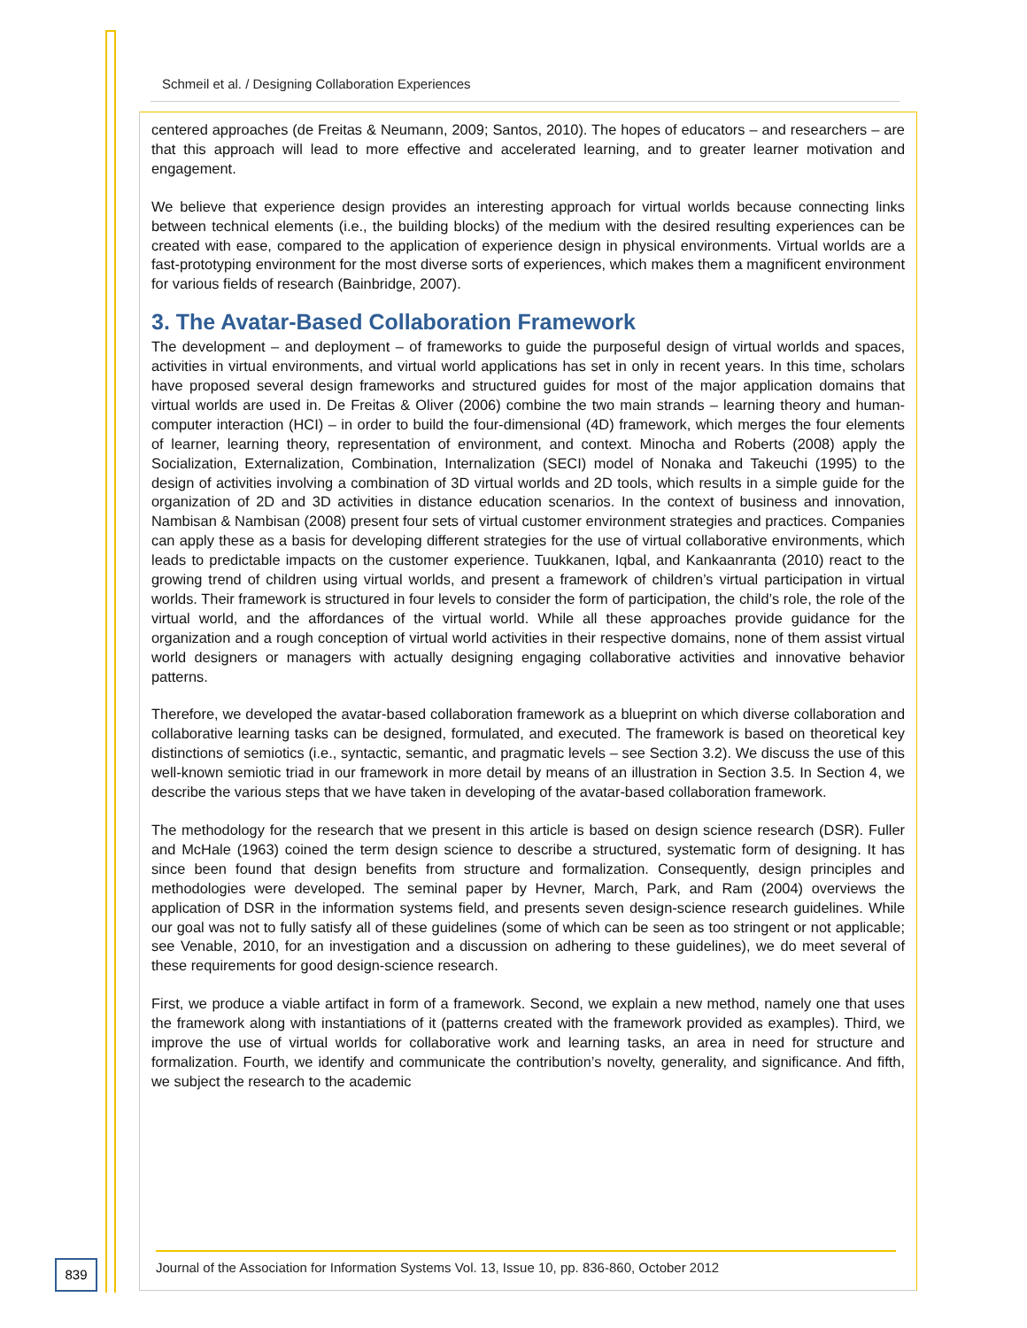Schmeil et al. / Designing Collaboration Experiences
centered approaches (de Freitas & Neumann, 2009; Santos, 2010). The hopes of educators – and researchers – are that this approach will lead to more effective and accelerated learning, and to greater learner motivation and engagement.
We believe that experience design provides an interesting approach for virtual worlds because connecting links between technical elements (i.e., the building blocks) of the medium with the desired resulting experiences can be created with ease, compared to the application of experience design in physical environments. Virtual worlds are a fast-prototyping environment for the most diverse sorts of experiences, which makes them a magnificent environment for various fields of research (Bainbridge, 2007).
3. The Avatar-Based Collaboration Framework
The development – and deployment – of frameworks to guide the purposeful design of virtual worlds and spaces, activities in virtual environments, and virtual world applications has set in only in recent years. In this time, scholars have proposed several design frameworks and structured guides for most of the major application domains that virtual worlds are used in. De Freitas & Oliver (2006) combine the two main strands – learning theory and human-computer interaction (HCI) – in order to build the four-dimensional (4D) framework, which merges the four elements of learner, learning theory, representation of environment, and context. Minocha and Roberts (2008) apply the Socialization, Externalization, Combination, Internalization (SECI) model of Nonaka and Takeuchi (1995) to the design of activities involving a combination of 3D virtual worlds and 2D tools, which results in a simple guide for the organization of 2D and 3D activities in distance education scenarios. In the context of business and innovation, Nambisan & Nambisan (2008) present four sets of virtual customer environment strategies and practices. Companies can apply these as a basis for developing different strategies for the use of virtual collaborative environments, which leads to predictable impacts on the customer experience. Tuukkanen, Iqbal, and Kankaanranta (2010) react to the growing trend of children using virtual worlds, and present a framework of children’s virtual participation in virtual worlds. Their framework is structured in four levels to consider the form of participation, the child’s role, the role of the virtual world, and the affordances of the virtual world. While all these approaches provide guidance for the organization and a rough conception of virtual world activities in their respective domains, none of them assist virtual world designers or managers with actually designing engaging collaborative activities and innovative behavior patterns.
Therefore, we developed the avatar-based collaboration framework as a blueprint on which diverse collaboration and collaborative learning tasks can be designed, formulated, and executed. The framework is based on theoretical key distinctions of semiotics (i.e., syntactic, semantic, and pragmatic levels – see Section 3.2). We discuss the use of this well-known semiotic triad in our framework in more detail by means of an illustration in Section 3.5. In Section 4, we describe the various steps that we have taken in developing of the avatar-based collaboration framework.
The methodology for the research that we present in this article is based on design science research (DSR). Fuller and McHale (1963) coined the term design science to describe a structured, systematic form of designing. It has since been found that design benefits from structure and formalization. Consequently, design principles and methodologies were developed. The seminal paper by Hevner, March, Park, and Ram (2004) overviews the application of DSR in the information systems field, and presents seven design-science research guidelines. While our goal was not to fully satisfy all of these guidelines (some of which can be seen as too stringent or not applicable; see Venable, 2010, for an investigation and a discussion on adhering to these guidelines), we do meet several of these requirements for good design-science research.
First, we produce a viable artifact in form of a framework. Second, we explain a new method, namely one that uses the framework along with instantiations of it (patterns created with the framework provided as examples). Third, we improve the use of virtual worlds for collaborative work and learning tasks, an area in need for structure and formalization. Fourth, we identify and communicate the contribution’s novelty, generality, and significance. And fifth, we subject the research to the academic
839
Journal of the Association for Information Systems Vol. 13, Issue 10, pp. 836-860, October 2012